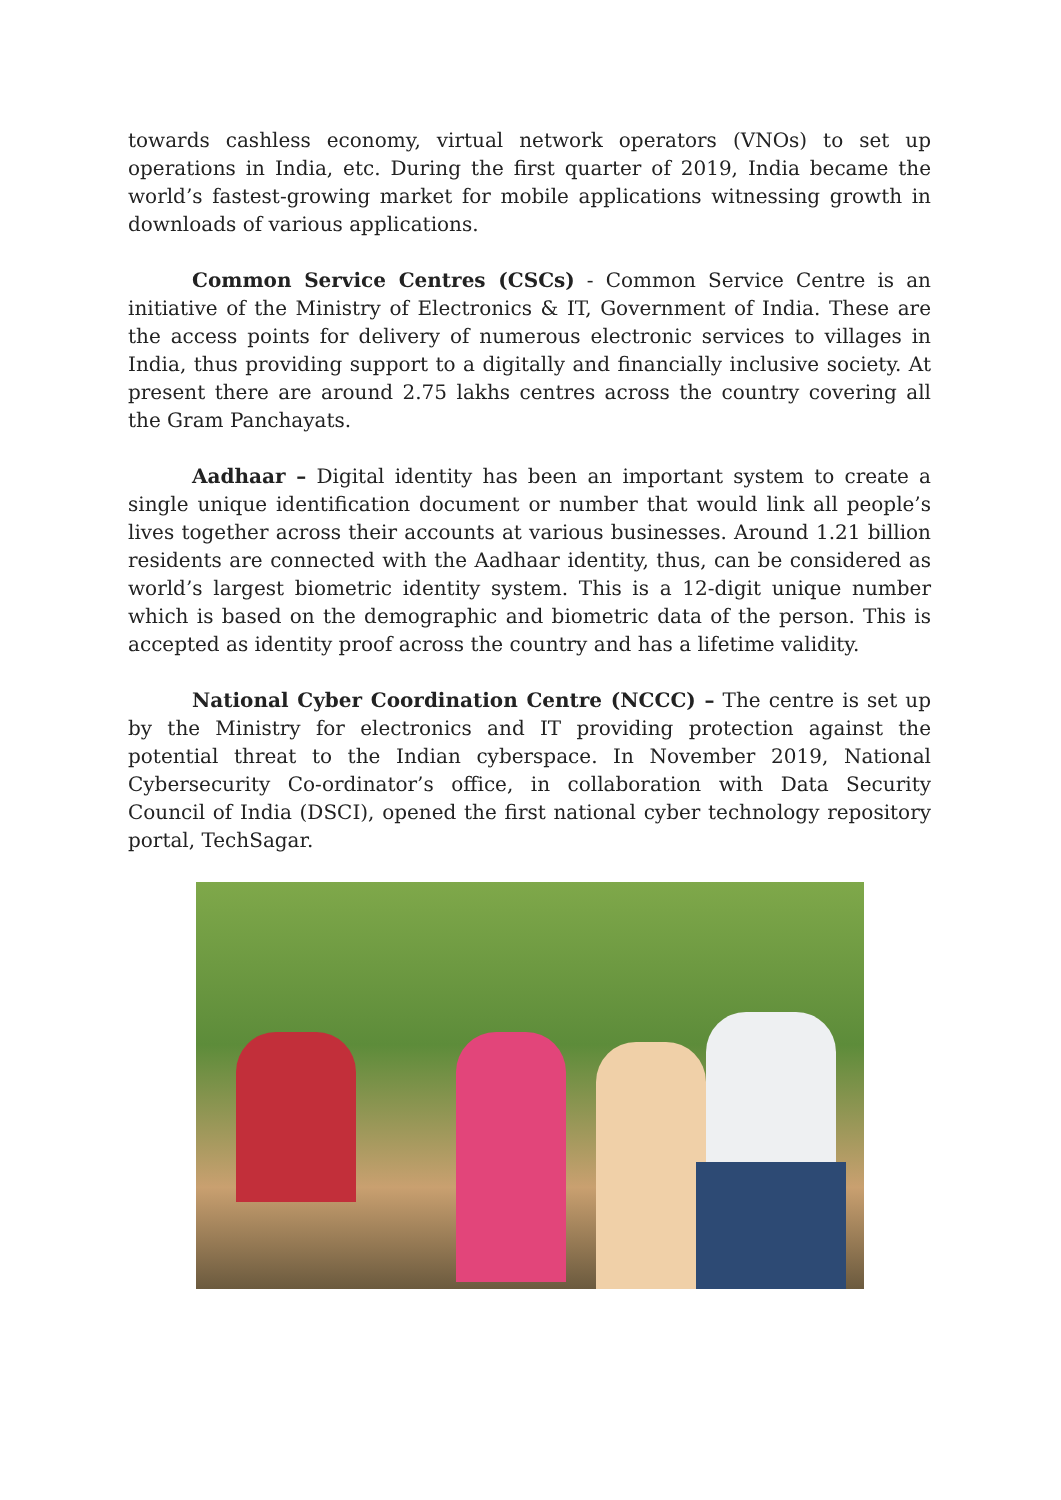towards cashless economy, virtual network operators (VNOs) to set up operations in India, etc. During the first quarter of 2019, India became the world’s fastest-growing market for mobile applications witnessing growth in downloads of various applications.
Common Service Centres (CSCs) - Common Service Centre is an initiative of the Ministry of Electronics & IT, Government of India. These are the access points for delivery of numerous electronic services to villages in India, thus providing support to a digitally and financially inclusive society. At present there are around 2.75 lakhs centres across the country covering all the Gram Panchayats.
Aadhaar – Digital identity has been an important system to create a single unique identification document or number that would link all people’s lives together across their accounts at various businesses. Around 1.21 billion residents are connected with the Aadhaar identity, thus, can be considered as world’s largest biometric identity system. This is a 12-digit unique number which is based on the demographic and biometric data of the person. This is accepted as identity proof across the country and has a lifetime validity.
National Cyber Coordination Centre (NCCC) – The centre is set up by the Ministry for electronics and IT providing protection against the potential threat to the Indian cyberspace. In November 2019, National Cybersecurity Co-ordinator’s office, in collaboration with Data Security Council of India (DSCI), opened the first national cyber technology repository portal, TechSagar.